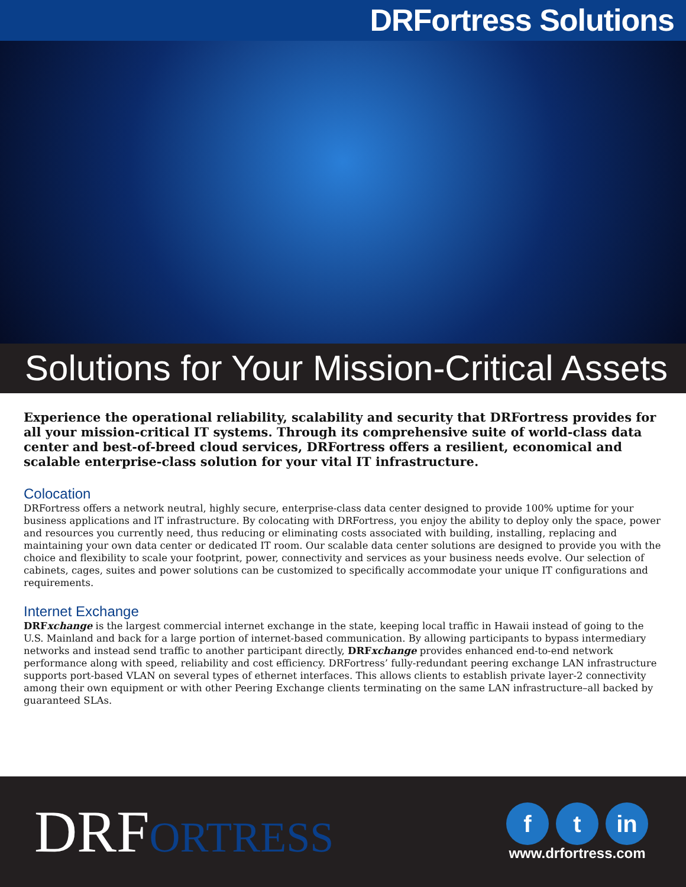DRFortress Solutions
Solutions for Your Mission-Critical Assets
Experience the operational reliability, scalability and security that DRFortress provides for all your mission-critical IT systems. Through its comprehensive suite of world-class data center and best-of-breed cloud services, DRFortress offers a resilient, economical and scalable enterprise-class solution for your vital IT infrastructure.
Colocation
DRFortress offers a network neutral, highly secure, enterprise-class data center designed to provide 100% uptime for your business applications and lT infrastructure. By colocating with DRFortress, you enjoy the ability to deploy only the space, power and resources you currently need, thus reducing or eliminating costs associated with building, installing, replacing and maintaining your own data center or dedicated IT room. Our scalable data center solutions are designed to provide you with the choice and flexibility to scale your footprint, power, connectivity and services as your business needs evolve. Our selection of cabinets, cages, suites and power solutions can be customized to specifically accommodate your unique IT configurations and requirements.
Internet Exchange
DRFxchange is the largest commercial internet exchange in the state, keeping local traffic in Hawaii instead of going to the U.S. Mainland and back for a large portion of internet-based communication. By allowing participants to bypass intermediary networks and instead send traffic to another participant directly, DRFxchange provides enhanced end-to-end network performance along with speed, reliability and cost efficiency. DRFortress’ fully-redundant peering exchange LAN infrastructure supports port-based VLAN on several types of ethernet interfaces. This allows clients to establish private layer-2 connectivity among their own equipment or with other Peering Exchange clients terminating on the same LAN infrastructure–all backed by guaranteed SLAs.
DRFORTRESS
ft in
www.drfortress.com